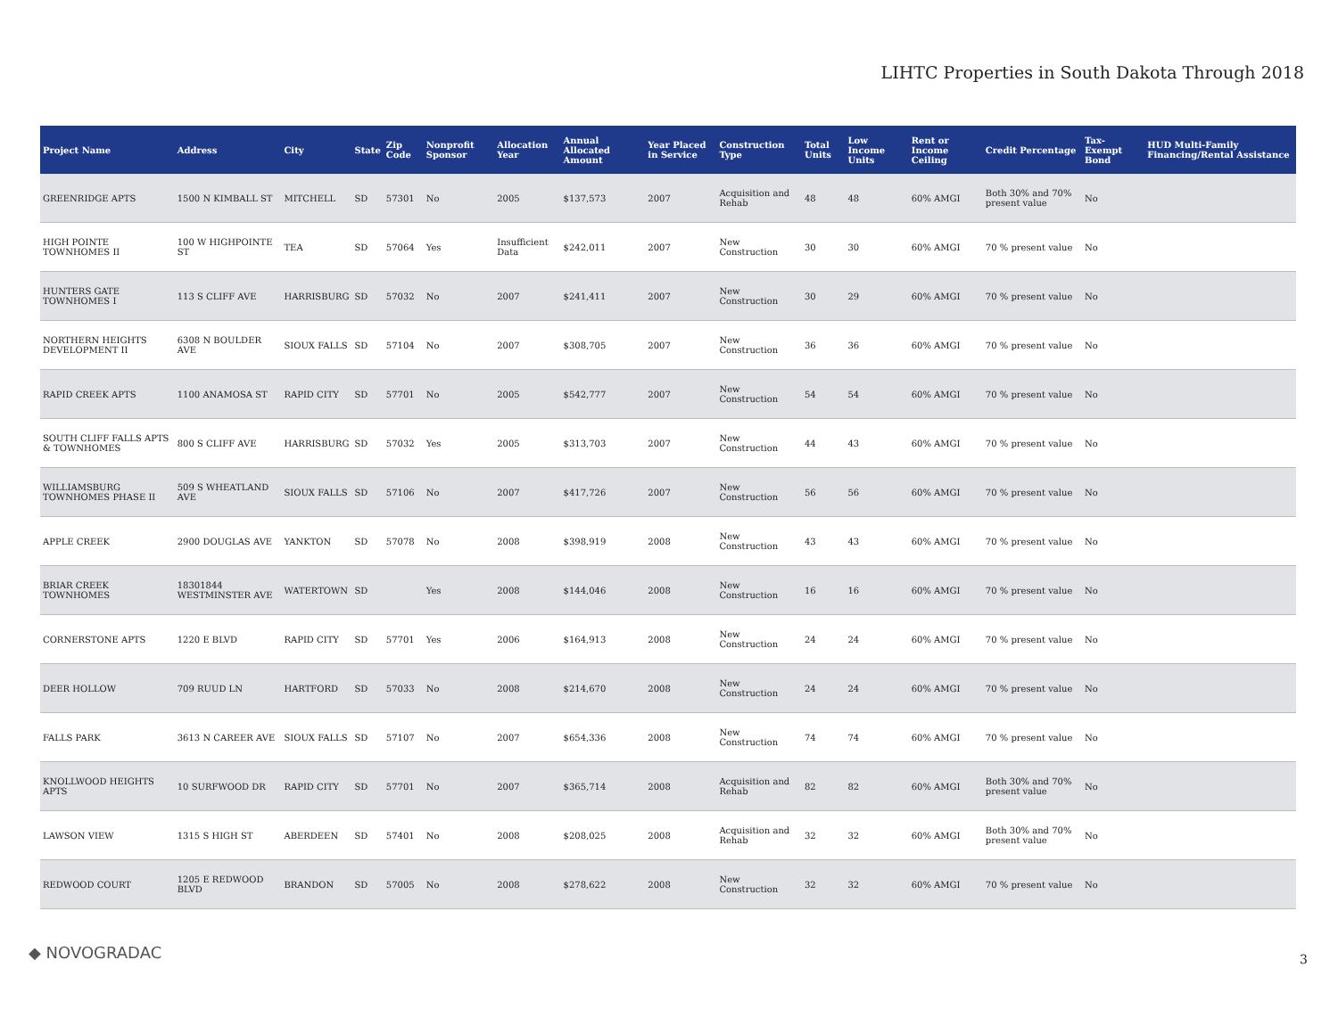LIHTC Properties in South Dakota Through 2018
| Project Name | Address | City | State | Zip Code | Nonprofit Sponsor | Allocation Year | Annual Allocated Amount | Year Placed in Service | Construction Type | Total Units | Low Income Units | Rent or Income Ceiling | Credit Percentage | Tax-Exempt Bond | HUD Multi-Family Financing/Rental Assistance |
| --- | --- | --- | --- | --- | --- | --- | --- | --- | --- | --- | --- | --- | --- | --- | --- |
| GREENRIDGE APTS | 1500 N KIMBALL ST | MITCHELL | SD | 57301 | No | 2005 | $137,573 | 2007 | Acquisition and Rehab | 48 | 48 | 60% AMGI | Both 30% and 70% present value | No | |
| HIGH POINTE TOWNHOMES II | 100 W HIGHPOINTE ST | TEA | SD | 57064 | Yes | Insufficient Data | $242,011 | 2007 | New Construction | 30 | 30 | 60% AMGI | 70 % present value | No | |
| HUNTERS GATE TOWNHOMES I | 113 S CLIFF AVE | HARRISBURG | SD | 57032 | No | 2007 | $241,411 | 2007 | New Construction | 30 | 29 | 60% AMGI | 70 % present value | No | |
| NORTHERN HEIGHTS DEVELOPMENT II | 6308 N BOULDER AVE | SIOUX FALLS | SD | 57104 | No | 2007 | $308,705 | 2007 | New Construction | 36 | 36 | 60% AMGI | 70 % present value | No | |
| RAPID CREEK APTS | 1100 ANAMOSA ST | RAPID CITY | SD | 57701 | No | 2005 | $542,777 | 2007 | New Construction | 54 | 54 | 60% AMGI | 70 % present value | No | |
| SOUTH CLIFF FALLS APTS & TOWNHOMES | 800 S CLIFF AVE | HARRISBURG | SD | 57032 | Yes | 2005 | $313,703 | 2007 | New Construction | 44 | 43 | 60% AMGI | 70 % present value | No | |
| WILLIAMSBURG TOWNHOMES PHASE II | 509 S WHEATLAND AVE | SIOUX FALLS | SD | 57106 | No | 2007 | $417,726 | 2007 | New Construction | 56 | 56 | 60% AMGI | 70 % present value | No | |
| APPLE CREEK | 2900 DOUGLAS AVE | YANKTON | SD | 57078 | No | 2008 | $398,919 | 2008 | New Construction | 43 | 43 | 60% AMGI | 70 % present value | No | |
| BRIAR CREEK TOWNHOMES | 18301844 WESTMINSTER AVE | WATERTOWN | SD | | Yes | 2008 | $144,046 | 2008 | New Construction | 16 | 16 | 60% AMGI | 70 % present value | No | |
| CORNERSTONE APTS | 1220 E BLVD | RAPID CITY | SD | 57701 | Yes | 2006 | $164,913 | 2008 | New Construction | 24 | 24 | 60% AMGI | 70 % present value | No | |
| DEER HOLLOW | 709 RUUD LN | HARTFORD | SD | 57033 | No | 2008 | $214,670 | 2008 | New Construction | 24 | 24 | 60% AMGI | 70 % present value | No | |
| FALLS PARK | 3613 N CAREER AVE | SIOUX FALLS | SD | 57107 | No | 2007 | $654,336 | 2008 | New Construction | 74 | 74 | 60% AMGI | 70 % present value | No | |
| KNOLLWOOD HEIGHTS APTS | 10 SURFWOOD DR | RAPID CITY | SD | 57701 | No | 2007 | $365,714 | 2008 | Acquisition and Rehab | 82 | 82 | 60% AMGI | Both 30% and 70% present value | No | |
| LAWSON VIEW | 1315 S HIGH ST | ABERDEEN | SD | 57401 | No | 2008 | $208,025 | 2008 | Acquisition and Rehab | 32 | 32 | 60% AMGI | Both 30% and 70% present value | No | |
| REDWOOD COURT | 1205 E REDWOOD BLVD | BRANDON | SD | 57005 | No | 2008 | $278,622 | 2008 | New Construction | 32 | 32 | 60% AMGI | 70 % present value | No | |
◆ NOVOGRADAC 3